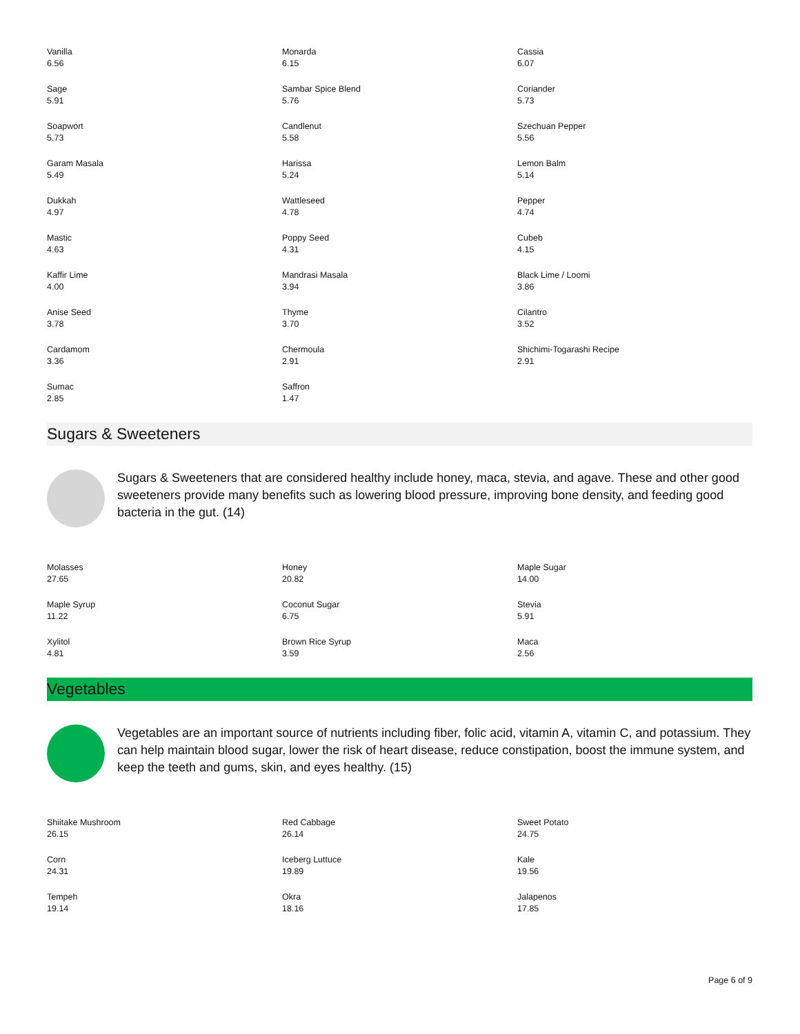| Vanilla 6.56 | Monarda 6.15 | Cassia 6.07 |
| Sage 5.91 | Sambar Spice Blend 5.76 | Coriander 5.73 |
| Soapwort 5.73 | Candlenut 5.58 | Szechuan Pepper 5.56 |
| Garam Masala 5.49 | Harissa 5.24 | Lemon Balm 5.14 |
| Dukkah 4.97 | Wattleseed 4.78 | Pepper 4.74 |
| Mastic 4.63 | Poppy Seed 4.31 | Cubeb 4.15 |
| Kaffir Lime 4.00 | Mandrasi Masala 3.94 | Black Lime / Loomi 3.86 |
| Anise Seed 3.78 | Thyme 3.70 | Cilantro 3.52 |
| Cardamom 3.36 | Chermoula 2.91 | Shichimi-Togarashi Recipe 2.91 |
| Sumac 2.85 | Saffron 1.47 | |
Sugars & Sweeteners
Sugars & Sweeteners that are considered healthy include honey, maca, stevia, and agave. These and other good sweeteners provide many benefits such as lowering blood pressure, improving bone density, and feeding good bacteria in the gut. (14)
| Molasses 27.65 | Honey 20.82 | Maple Sugar 14.00 |
| Maple Syrup 11.22 | Coconut Sugar 6.75 | Stevia 5.91 |
| Xylitol 4.81 | Brown Rice Syrup 3.59 | Maca 2.56 |
Vegetables
Vegetables are an important source of nutrients including fiber, folic acid, vitamin A, vitamin C, and potassium. They can help maintain blood sugar, lower the risk of heart disease, reduce constipation, boost the immune system, and keep the teeth and gums, skin, and eyes healthy. (15)
| Shiitake Mushroom 26.15 | Red Cabbage 26.14 | Sweet Potato 24.75 |
| Corn 24.31 | Iceberg Luttuce 19.89 | Kale 19.56 |
| Tempeh 19.14 | Okra 18.16 | Jalapenos 17.85 |
Page 6 of 9